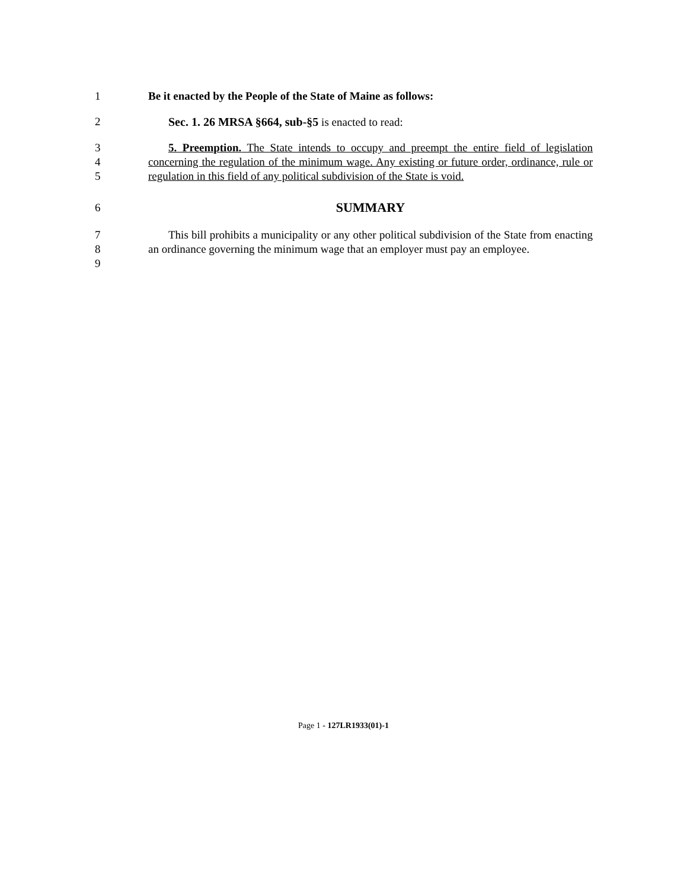1 Be it enacted by the People of the State of Maine as follows:
2 Sec. 1. 26 MRSA §664, sub-§5 is enacted to read:
3
4
5
5. Preemption. The State intends to occupy and preempt the entire field of legislation concerning the regulation of the minimum wage. Any existing or future order, ordinance, rule or regulation in this field of any political subdivision of the State is void.
6
SUMMARY
7
8
9
This bill prohibits a municipality or any other political subdivision of the State from enacting an ordinance governing the minimum wage that an employer must pay an employee.
Page 1 - 127LR1933(01)-1